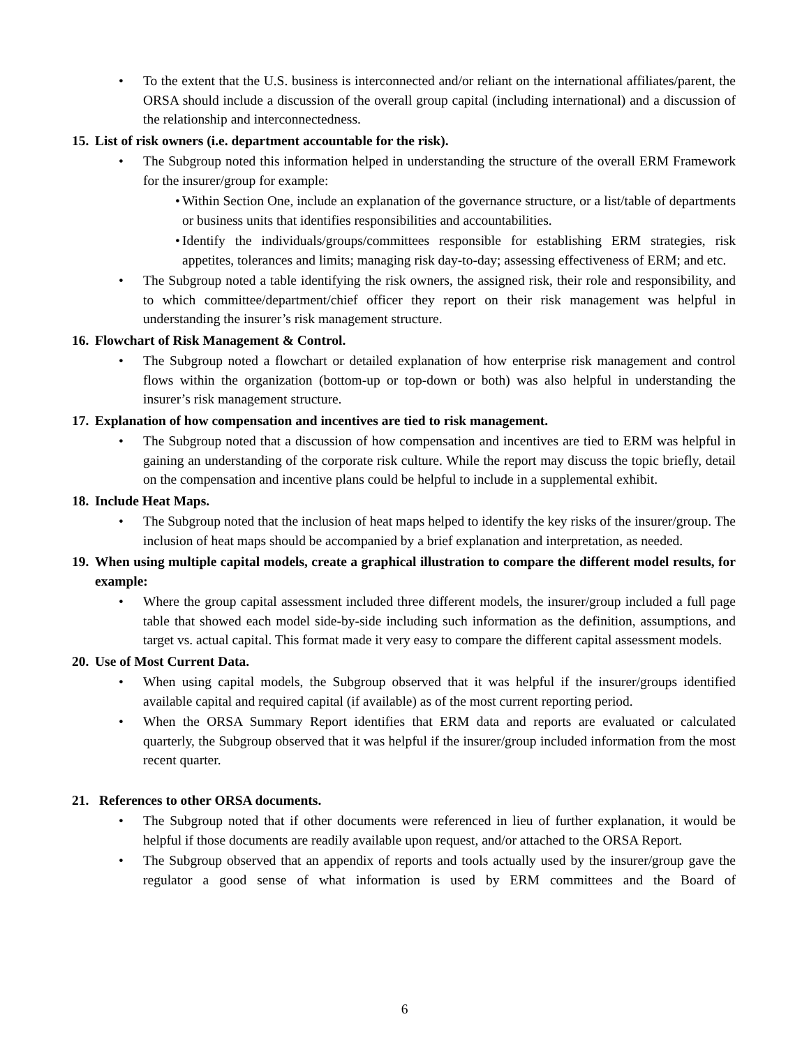• To the extent that the U.S. business is interconnected and/or reliant on the international affiliates/parent, the ORSA should include a discussion of the overall group capital (including international) and a discussion of the relationship and interconnectedness.
15.
List of risk owners (i.e. department accountable for the risk).
• The Subgroup noted this information helped in understanding the structure of the overall ERM Framework for the insurer/group for example:
•
Within Section One, include an explanation of the governance structure, or a list/table of departments or business units that identifies responsibilities and accountabilities.
•
Identify the individuals/groups/committees responsible for establishing ERM strategies, risk appetites, tolerances and limits; managing risk day-to-day; assessing effectiveness of ERM; and etc.
• The Subgroup noted a table identifying the risk owners, the assigned risk, their role and responsibility, and to which committee/department/chief officer they report on their risk management was helpful in understanding the insurer’s risk management structure.
16.
Flowchart of Risk Management & Control.
• The Subgroup noted a flowchart or detailed explanation of how enterprise risk management and control flows within the organization (bottom-up or top-down or both) was also helpful in understanding the insurer’s risk management structure.
17.
Explanation of how compensation and incentives are tied to risk management.
• The Subgroup noted that a discussion of how compensation and incentives are tied to ERM was helpful in gaining an understanding of the corporate risk culture. While the report may discuss the topic briefly, detail on the compensation and incentive plans could be helpful to include in a supplemental exhibit.
18.
Include Heat Maps.
• The Subgroup noted that the inclusion of heat maps helped to identify the key risks of the insurer/group. The inclusion of heat maps should be accompanied by a brief explanation and interpretation, as needed.
19.
When using multiple capital models, create a graphical illustration to compare the different model results, for example:
• Where the group capital assessment included three different models, the insurer/group included a full page table that showed each model side-by-side including such information as the definition, assumptions, and target vs. actual capital. This format made it very easy to compare the different capital assessment models.
20.
Use of Most Current Data.
• When using capital models, the Subgroup observed that it was helpful if the insurer/groups identified available capital and required capital (if available) as of the most current reporting period.
• When the ORSA Summary Report identifies that ERM data and reports are evaluated or calculated quarterly, the Subgroup observed that it was helpful if the insurer/group included information from the most recent quarter.
21. References to other ORSA documents.
• The Subgroup noted that if other documents were referenced in lieu of further explanation, it would be helpful if those documents are readily available upon request, and/or attached to the ORSA Report.
• The Subgroup observed that an appendix of reports and tools actually used by the insurer/group gave the regulator a good sense of what information is used by ERM committees and the Board of
6